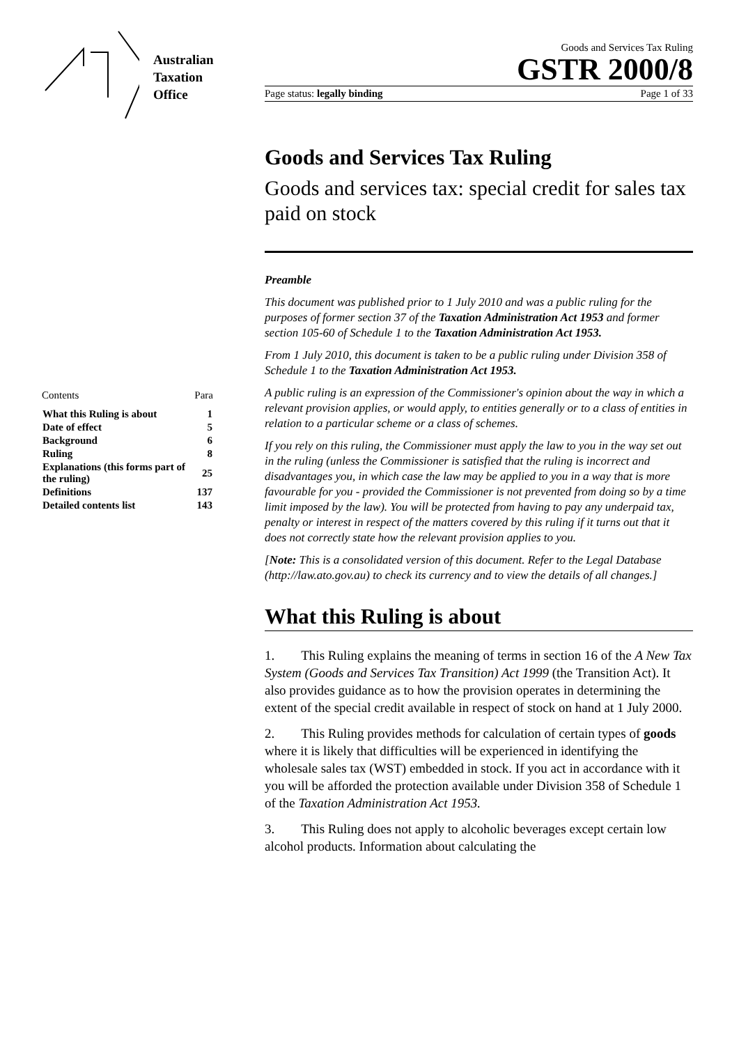Australian
Taxation
Office
| Contents | Para |
| What this Ruling is about | 1 |
| Date of effect | 5 |
| Background | 6 |
| Ruling | 8 |
| Explanations (this forms part of the ruling) | 25 |
| Definitions | 137 |
| Detailed contents list | 143 |
Goods and Services Tax Ruling
GSTR 2000/8
Page status: legally binding Page 1 of 33
Goods and Services Tax Ruling
Goods and services tax: special credit for sales tax paid on stock
Preamble
This document was published prior to 1 July 2010 and was a public ruling for the purposes of former section 37 of the Taxation Administration Act 1953 and former section 105-60 of Schedule 1 to the Taxation Administration Act 1953.
From 1 July 2010, this document is taken to be a public ruling under Division 358 of Schedule 1 to the Taxation Administration Act 1953.
A public ruling is an expression of the Commissioner's opinion about the way in which a relevant provision applies, or would apply, to entities generally or to a class of entities in relation to a particular scheme or a class of schemes.
If you rely on this ruling, the Commissioner must apply the law to you in the way set out in the ruling (unless the Commissioner is satisfied that the ruling is incorrect and disadvantages you, in which case the law may be applied to you in a way that is more favourable for you - provided the Commissioner is not prevented from doing so by a time limit imposed by the law). You will be protected from having to pay any underpaid tax, penalty or interest in respect of the matters covered by this ruling if it turns out that it does not correctly state how the relevant provision applies to you.
[Note: This is a consolidated version of this document. Refer to the Legal Database (http://law.ato.gov.au) to check its currency and to view the details of all changes.]
What this Ruling is about
1. This Ruling explains the meaning of terms in section 16 of the A New Tax System (Goods and Services Tax Transition) Act 1999 (the Transition Act). It also provides guidance as to how the provision operates in determining the extent of the special credit available in respect of stock on hand at 1 July 2000.
2. This Ruling provides methods for calculation of certain types of goods where it is likely that difficulties will be experienced in identifying the wholesale sales tax (WST) embedded in stock. If you act in accordance with it you will be afforded the protection available under Division 358 of Schedule 1 of the Taxation Administration Act 1953.
3. This Ruling does not apply to alcoholic beverages except certain low alcohol products. Information about calculating the